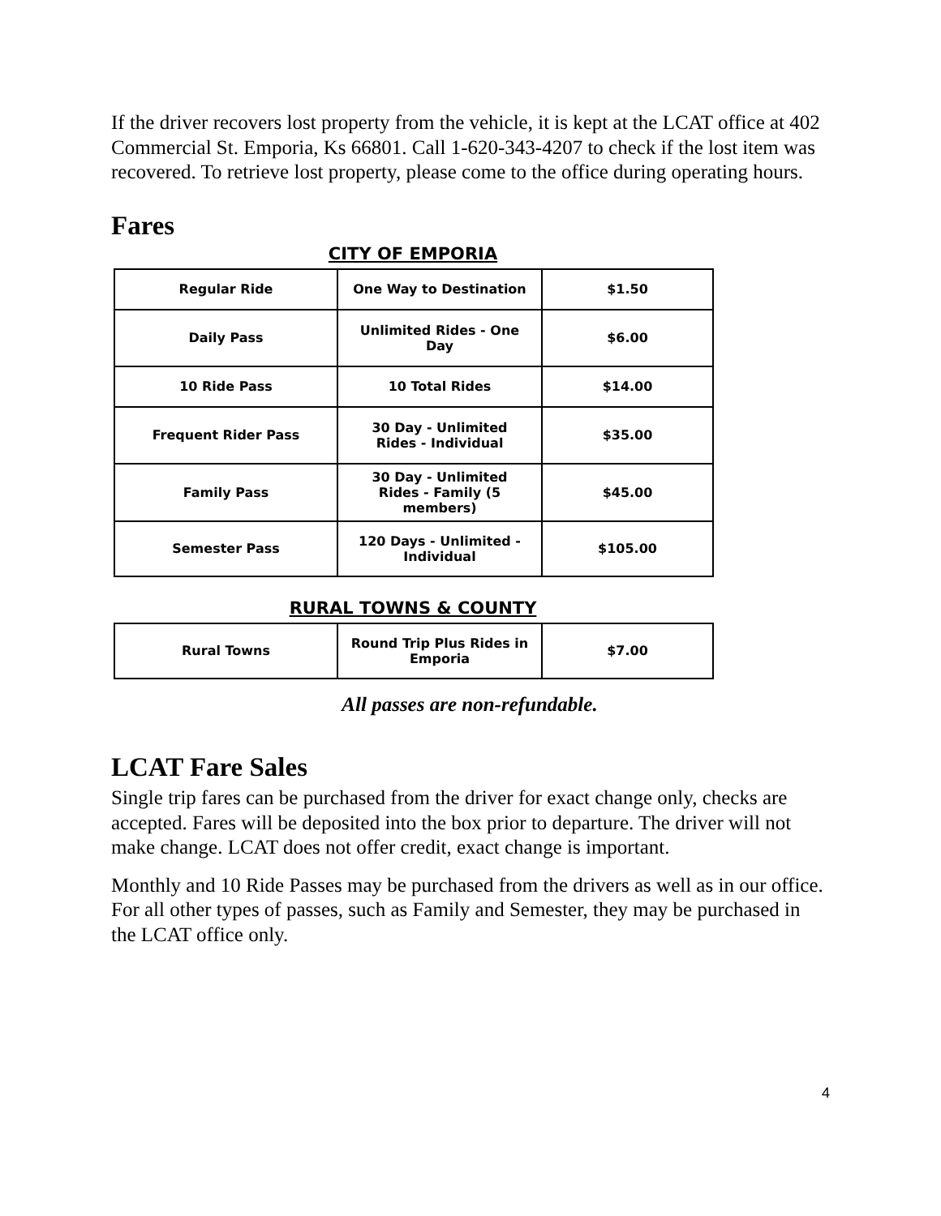If the driver recovers lost property from the vehicle, it is kept at the LCAT office at 402 Commercial St. Emporia, Ks 66801. Call 1-620-343-4207 to check if the lost item was recovered. To retrieve lost property, please come to the office during operating hours.
Fares
CITY OF EMPORIA
| Regular Ride | One Way to Destination | $1.50 |
| Daily Pass | Unlimited Rides - One Day | $6.00 |
| 10 Ride Pass | 10 Total Rides | $14.00 |
| Frequent Rider Pass | 30 Day - Unlimited Rides - Individual | $35.00 |
| Family Pass | 30 Day - Unlimited Rides - Family (5 members) | $45.00 |
| Semester Pass | 120 Days - Unlimited - Individual | $105.00 |
RURAL TOWNS & COUNTY
| Rural Towns | Round Trip Plus Rides in Emporia | $7.00 |
All passes are non-refundable.
LCAT Fare Sales
Single trip fares can be purchased from the driver for exact change only, checks are accepted. Fares will be deposited into the box prior to departure. The driver will not make change. LCAT does not offer credit, exact change is important.
Monthly and 10 Ride Passes may be purchased from the drivers as well as in our office. For all other types of passes, such as Family and Semester, they may be purchased in the LCAT office only.
4